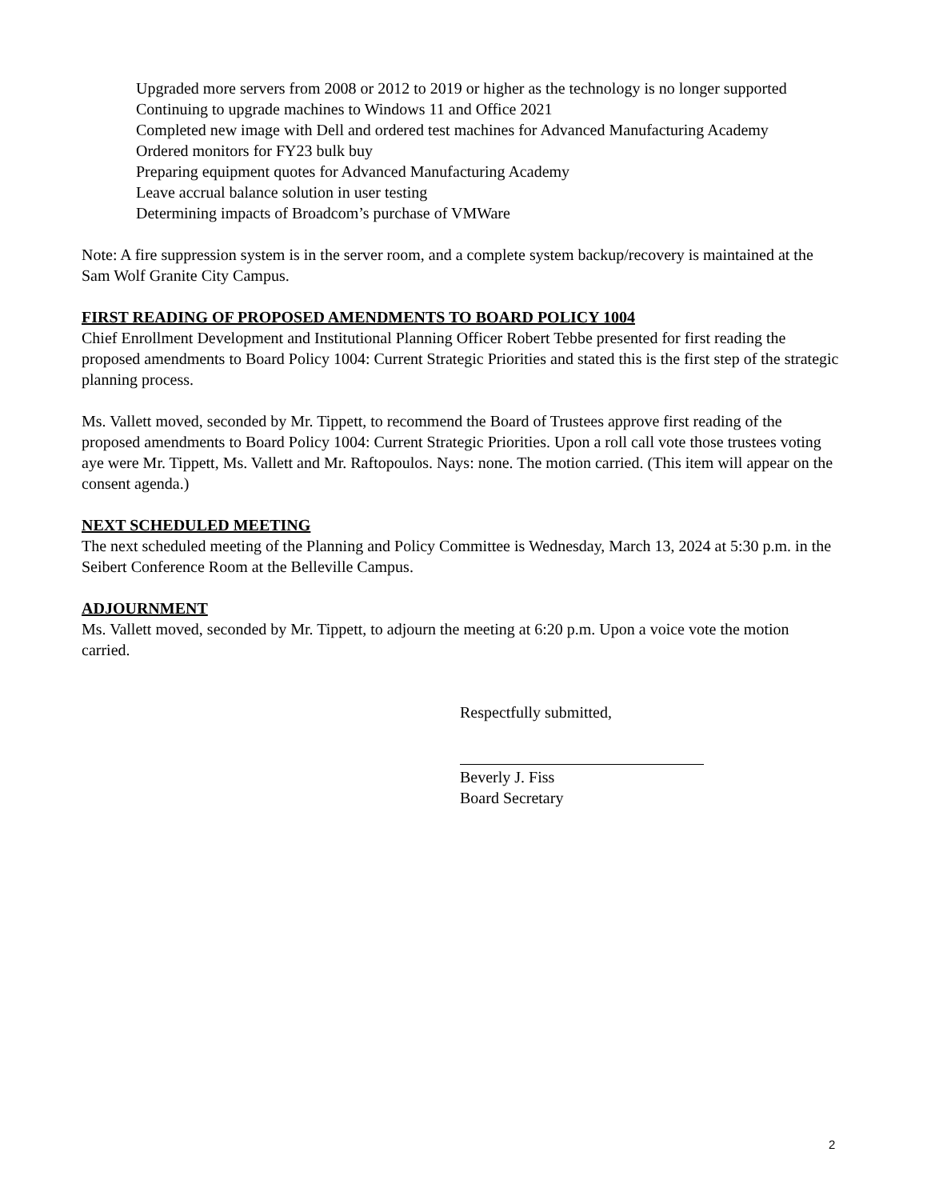Upgraded more servers from 2008 or 2012 to 2019 or higher as the technology is no longer supported
Continuing to upgrade machines to Windows 11 and Office 2021
Completed new image with Dell and ordered test machines for Advanced Manufacturing Academy
Ordered monitors for FY23 bulk buy
Preparing equipment quotes for Advanced Manufacturing Academy
Leave accrual balance solution in user testing
Determining impacts of Broadcom’s purchase of VMWare
Note: A fire suppression system is in the server room, and a complete system backup/recovery is maintained at the Sam Wolf Granite City Campus.
FIRST READING OF PROPOSED AMENDMENTS TO BOARD POLICY 1004
Chief Enrollment Development and Institutional Planning Officer Robert Tebbe presented for first reading the proposed amendments to Board Policy 1004: Current Strategic Priorities and stated this is the first step of the strategic planning process.
Ms. Vallett moved, seconded by Mr. Tippett, to recommend the Board of Trustees approve first reading of the proposed amendments to Board Policy 1004: Current Strategic Priorities. Upon a roll call vote those trustees voting aye were Mr. Tippett, Ms. Vallett and Mr. Raftopoulos. Nays: none. The motion carried. (This item will appear on the consent agenda.)
NEXT SCHEDULED MEETING
The next scheduled meeting of the Planning and Policy Committee is Wednesday, March 13, 2024 at 5:30 p.m. in the Seibert Conference Room at the Belleville Campus.
ADJOURNMENT
Ms. Vallett moved, seconded by Mr. Tippett, to adjourn the meeting at 6:20 p.m. Upon a voice vote the motion carried.
Respectfully submitted,
Beverly J. Fiss
Board Secretary
2